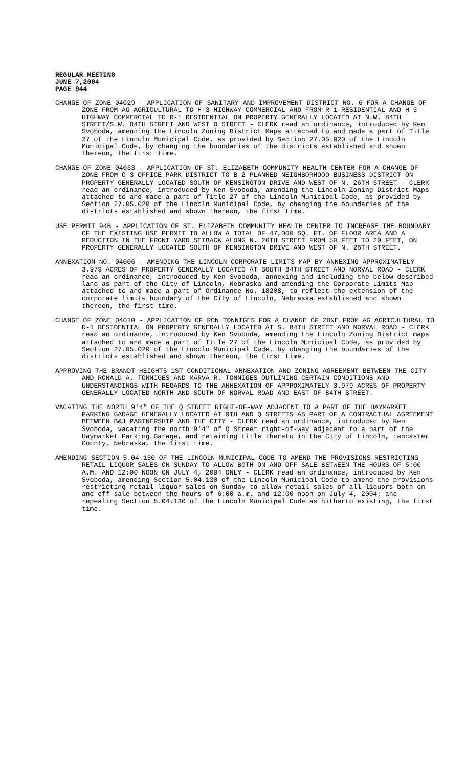REGULAR MEETING
JUNE 7,2004
PAGE 944
CHANGE OF ZONE 04029 - APPLICATION OF SANITARY AND IMPROVEMENT DISTRICT NO. 6 FOR A CHANGE OF ZONE FROM AG AGRICULTURAL TO H-3 HIGHWAY COMMERCIAL AND FROM R-1 RESIDENTIAL AND H-3 HIGHWAY COMMERCIAL TO R-1 RESIDENTIAL ON PROPERTY GENERALLY LOCATED AT N.W. 84TH STREET/S.W. 84TH STREET AND WEST O STREET - CLERK read an ordinance, introduced by Ken Svoboda, amending the Lincoln Zoning District Maps attached to and made a part of Title 27 of the Lincoln Municipal Code, as provided by Section 27.05.020 of the Lincoln Municipal Code, by changing the boundaries of the districts established and shown thereon, the first time.
CHANGE OF ZONE 04033 - APPLICATION OF ST. ELIZABETH COMMUNITY HEALTH CENTER FOR A CHANGE OF ZONE FROM O-3 OFFICE PARK DISTRICT TO B-2 PLANNED NEIGHBORHOOD BUSINESS DISTRICT ON PROPERTY GENERALLY LOCATED SOUTH OF KENSINGTON DRIVE AND WEST OF N. 26TH STREET - CLERK read an ordinance, introduced by Ken Svoboda, amending the Lincoln Zoning District Maps attached to and made a part of Title 27 of the Lincoln Municipal Code, as provided by Section 27.05.020 of the Lincoln Municipal Code, by changing the boundaries of the districts established and shown thereon, the first time.
USE PERMIT 94B - APPLICATION OF ST. ELIZABETH COMMUNITY HEALTH CENTER TO INCREASE THE BOUNDARY OF THE EXISTING USE PERMIT TO ALLOW A TOTAL OF 47,000 SQ. FT. OF FLOOR AREA AND A REDUCTION IN THE FRONT YARD SETBACK ALONG N. 26TH STREET FROM 50 FEET TO 20 FEET, ON PROPERTY GENERALLY LOCATED SOUTH OF KENSINGTON DRIVE AND WEST OF N. 26TH STREET.
ANNEXATION NO. 04006 - AMENDING THE LINCOLN CORPORATE LIMITS MAP BY ANNEXING APPROXIMATELY 3.979 ACRES OF PROPERTY GENERALLY LOCATED AT SOUTH 84TH STREET AND NORVAL ROAD - CLERK read an ordinance, introduced by Ken Svoboda, annexing and including the below described land as part of the City of Lincoln, Nebraska and amending the Corporate Limits Map attached to and made a part of Ordinance No. 18208, to reflect the extension of the corporate limits boundary of the City of Lincoln, Nebraska established and shown thereon, the first time.
CHANGE OF ZONE 04010 - APPLICATION OF RON TONNIGES FOR A CHANGE OF ZONE FROM AG AGRICULTURAL TO R-1 RESIDENTIAL ON PROPERTY GENERALLY LOCATED AT S. 84TH STREET AND NORVAL ROAD - CLERK read an ordinance, introduced by Ken Svoboda, amending the Lincoln Zoning District maps attached to and made a part of Title 27 of the Lincoln Municipal Code, as provided by Section 27.05.020 of the Lincoln Municipal Code, by changing the boundaries of the districts established and shown thereon, the first time.
APPROVING THE BRANDT HEIGHTS 1ST CONDITIONAL ANNEXATION AND ZONING AGREEMENT BETWEEN THE CITY AND RONALD A. TONNIGES AND MARVA R. TONNIGES OUTLINING CERTAIN CONDITIONS AND UNDERSTANDINGS WITH REGARDS TO THE ANNEXATION OF APPROXIMATELY 3.979 ACRES OF PROPERTY GENERALLY LOCATED NORTH AND SOUTH OF NORVAL ROAD AND EAST OF 84TH STREET.
VACATING THE NORTH 9'4" OF THE Q STREET RIGHT-OF-WAY ADJACENT TO A PART OF THE HAYMARKET PARKING GARAGE GENERALLY LOCATED AT 9TH AND Q STREETS AS PART OF A CONTRACTUAL AGREEMENT BETWEEN B&J PARTNERSHIP AND THE CITY - CLERK read an ordinance, introduced by Ken Svoboda, vacating the north 9'4" of Q Street right-of-way adjacent to a part of the Haymarket Parking Garage, and retaining title thereto in the City of Lincoln, Lancaster County, Nebraska, the first time.
AMENDING SECTION 5.04.130 OF THE LINCOLN MUNICIPAL CODE TO AMEND THE PROVISIONS RESTRICTING RETAIL LIQUOR SALES ON SUNDAY TO ALLOW BOTH ON AND OFF SALE BETWEEN THE HOURS OF 6:00 A.M. AND 12:00 NOON ON JULY 4, 2004 ONLY - CLERK read an ordinance, introduced by Ken Svoboda, amending Section 5.04.130 of the Lincoln Municipal Code to amend the provisions restricting retail liquor sales on Sunday to allow retail sales of all liquors both on and off sale between the hours of 6:00 a.m. and 12:00 noon on July 4, 2004; and repealing Section 5.04.130 of the Lincoln Municipal Code as hitherto existing, the first time.